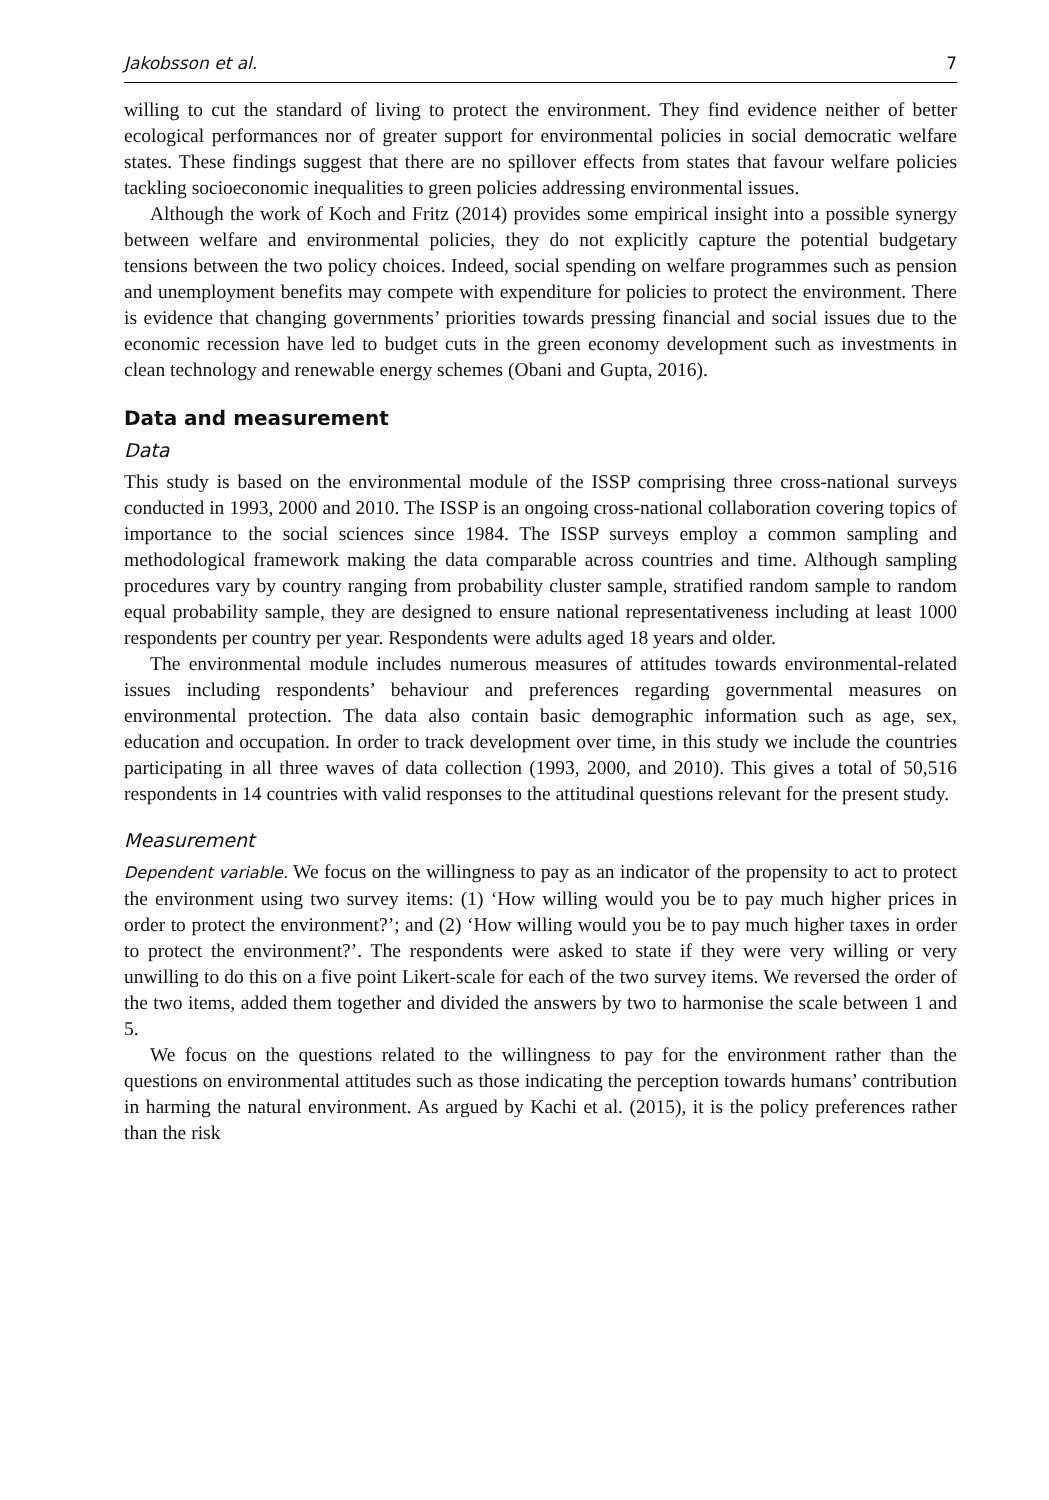Jakobsson et al. 7
willing to cut the standard of living to protect the environment. They find evidence neither of better ecological performances nor of greater support for environmental policies in social democratic welfare states. These findings suggest that there are no spillover effects from states that favour welfare policies tackling socioeconomic inequalities to green policies addressing environmental issues.
Although the work of Koch and Fritz (2014) provides some empirical insight into a possible synergy between welfare and environmental policies, they do not explicitly capture the potential budgetary tensions between the two policy choices. Indeed, social spending on welfare programmes such as pension and unemployment benefits may compete with expenditure for policies to protect the environment. There is evidence that changing governments’ priorities towards pressing financial and social issues due to the economic recession have led to budget cuts in the green economy development such as investments in clean technology and renewable energy schemes (Obani and Gupta, 2016).
Data and measurement
Data
This study is based on the environmental module of the ISSP comprising three cross-national surveys conducted in 1993, 2000 and 2010. The ISSP is an ongoing cross-national collaboration covering topics of importance to the social sciences since 1984. The ISSP surveys employ a common sampling and methodological framework making the data comparable across countries and time. Although sampling procedures vary by country ranging from probability cluster sample, stratified random sample to random equal probability sample, they are designed to ensure national representativeness including at least 1000 respondents per country per year. Respondents were adults aged 18 years and older.
The environmental module includes numerous measures of attitudes towards environmental-related issues including respondents’ behaviour and preferences regarding governmental measures on environmental protection. The data also contain basic demographic information such as age, sex, education and occupation. In order to track development over time, in this study we include the countries participating in all three waves of data collection (1993, 2000, and 2010). This gives a total of 50,516 respondents in 14 countries with valid responses to the attitudinal questions relevant for the present study.
Measurement
Dependent variable. We focus on the willingness to pay as an indicator of the propensity to act to protect the environment using two survey items: (1) ‘How willing would you be to pay much higher prices in order to protect the environment?’; and (2) ‘How willing would you be to pay much higher taxes in order to protect the environment?’. The respondents were asked to state if they were very willing or very unwilling to do this on a five point Likert-scale for each of the two survey items. We reversed the order of the two items, added them together and divided the answers by two to harmonise the scale between 1 and 5.
We focus on the questions related to the willingness to pay for the environment rather than the questions on environmental attitudes such as those indicating the perception towards humans’ contribution in harming the natural environment. As argued by Kachi et al. (2015), it is the policy preferences rather than the risk